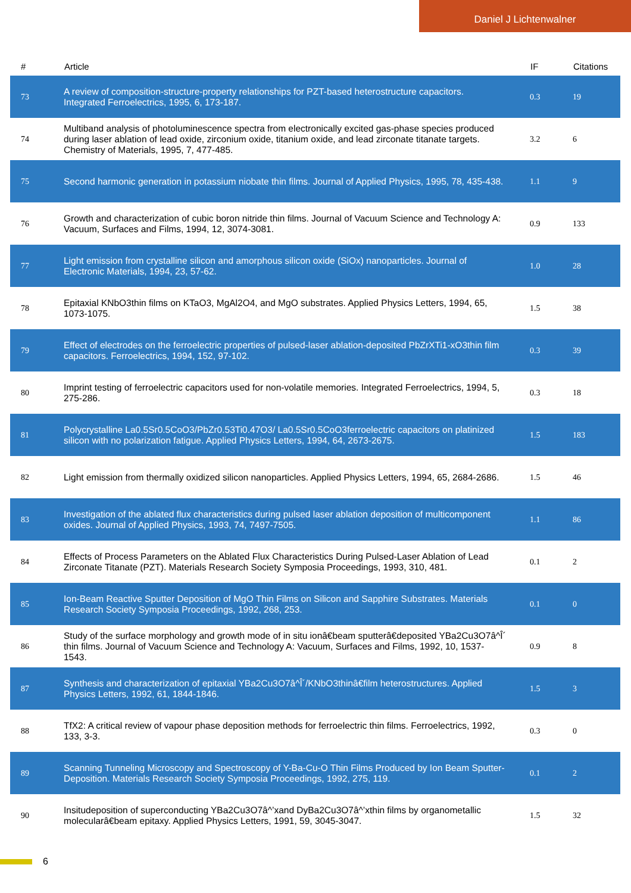Daniel J Lichtenwalner
| # | Article | IF | Citations |
| --- | --- | --- | --- |
| 73 | A review of composition-structure-property relationships for PZT-based heterostructure capacitors. Integrated Ferroelectrics, 1995, 6, 173-187. | 0.3 | 19 |
| 74 | Multiband analysis of photoluminescence spectra from electronically excited gas-phase species produced during laser ablation of lead oxide, zirconium oxide, titanium oxide, and lead zirconate titanate targets. Chemistry of Materials, 1995, 7, 477-485. | 3.2 | 6 |
| 75 | Second harmonic generation in potassium niobate thin films. Journal of Applied Physics, 1995, 78, 435-438. | 1.1 | 9 |
| 76 | Growth and characterization of cubic boron nitride thin films. Journal of Vacuum Science and Technology A: Vacuum, Surfaces and Films, 1994, 12, 3074-3081. | 0.9 | 133 |
| 77 | Light emission from crystalline silicon and amorphous silicon oxide (SiOx) nanoparticles. Journal of Electronic Materials, 1994, 23, 57-62. | 1.0 | 28 |
| 78 | Epitaxial KNbO3thin films on KTaO3, MgAl2O4, and MgO substrates. Applied Physics Letters, 1994, 65, 1073-1075. | 1.5 | 38 |
| 79 | Effect of electrodes on the ferroelectric properties of pulsed-laser ablation-deposited PbZrXTi1-xO3thin film capacitors. Ferroelectrics, 1994, 152, 97-102. | 0.3 | 39 |
| 80 | Imprint testing of ferroelectric capacitors used for non-volatile memories. Integrated Ferroelectrics, 1994, 5, 275-286. | 0.3 | 18 |
| 81 | Polycrystalline La0.5Sr0.5CoO3/PbZr0.53Ti0.47O3/ La0.5Sr0.5CoO3ferroelectric capacitors on platinized silicon with no polarization fatigue. Applied Physics Letters, 1994, 64, 2673-2675. | 1.5 | 183 |
| 82 | Light emission from thermally oxidized silicon nanoparticles. Applied Physics Letters, 1994, 65, 2684-2686. | 1.5 | 46 |
| 83 | Investigation of the ablated flux characteristics during pulsed laser ablation deposition of multicomponent oxides. Journal of Applied Physics, 1993, 74, 7497-7505. | 1.1 | 86 |
| 84 | Effects of Process Parameters on the Ablated Flux Characteristics During Pulsed-Laser Ablation of Lead Zirconate Titanate (PZT). Materials Research Society Symposia Proceedings, 1993, 310, 481. | 0.1 | 2 |
| 85 | Ion-Beam Reactive Sputter Deposition of MgO Thin Films on Silicon and Sapphire Substrates. Materials Research Society Symposia Proceedings, 1992, 268, 253. | 0.1 | 0 |
| 86 | Study of the surface morphology and growth mode of in situ ionâ€beam sputterâ€deposited YBa2Cu3O7â^Î´ thin films. Journal of Vacuum Science and Technology A: Vacuum, Surfaces and Films, 1992, 10, 1537-1543. | 0.9 | 8 |
| 87 | Synthesis and characterization of epitaxial YBa2Cu3O7â^Î´/KNbO3thinâ€film heterostructures. Applied Physics Letters, 1992, 61, 1844-1846. | 1.5 | 3 |
| 88 | TfX2: A critical review of vapour phase deposition methods for ferroelectric thin films. Ferroelectrics, 1992, 133, 3-3. | 0.3 | 0 |
| 89 | Scanning Tunneling Microscopy and Spectroscopy of Y-Ba-Cu-O Thin Films Produced by Ion Beam Sputter-Deposition. Materials Research Society Symposia Proceedings, 1992, 275, 119. | 0.1 | 2 |
| 90 | Insitudeposition of superconducting YBa2Cu3O7â^’xand DyBa2Cu3O7â^’xthin films by organometallic molecularâ€beam epitaxy. Applied Physics Letters, 1991, 59, 3045-3047. | 1.5 | 32 |
6